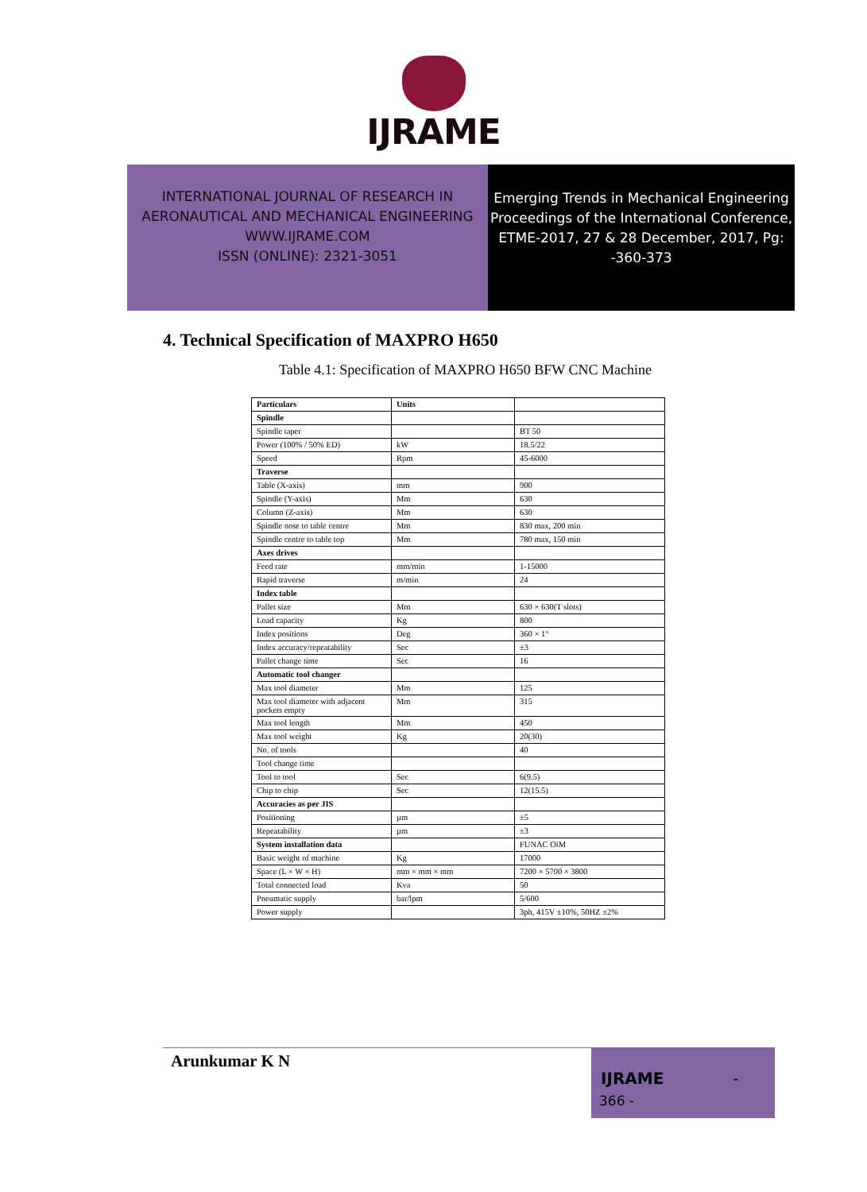IJRAME
INTERNATIONAL JOURNAL OF RESEARCH IN AERONAUTICAL AND MECHANICAL ENGINEERING
WWW.IJRAME.COM
ISSN (ONLINE): 2321-3051
Emerging Trends in Mechanical Engineering Proceedings of the International Conference, ETME-2017, 27 & 28 December, 2017, Pg: -360-373
4. Technical Specification of MAXPRO H650
Table 4.1: Specification of MAXPRO H650 BFW CNC Machine
| Particulars | Units | |
| --- | --- | --- |
| Spindle | | |
| Spindle taper | | BT 50 |
| Power (100% / 50% ED) | kW | 18.5/22 |
| Speed | Rpm | 45-6000 |
| Traverse | | |
| Table (X-axis) | mm | 900 |
| Spindle (Y-axis) | Mm | 630 |
| Column (Z-axis) | Mm | 630 |
| Spindle nose to table centre | Mm | 830 max, 200 min |
| Spindle centre to table top | Mm | 780 max, 150 min |
| Axes drives | | |
| Feed rate | mm/min | 1-15000 |
| Rapid traverse | m/min | 24 |
| Index table | | |
| Pallet size | Mm | 630 × 630(T slots) |
| Load capacity | Kg | 800 |
| Index positions | Deg | 360 × 1° |
| Index accuracy/repeatability | Sec | ±3 |
| Pallet change time | Sec | 16 |
| Automatic tool changer | | |
| Max tool diameter | Mm | 125 |
| Max tool diameter with adjacent pockets empty | Mm | 315 |
| Max tool length | Mm | 450 |
| Max tool weight | Kg | 20(30) |
| No. of tools | | 40 |
| Tool change time | | |
| Tool to tool | Sec | 6(9.5) |
| Chip to chip | Sec | 12(15.5) |
| Accuracies as per JIS | | |
| Positioning | µm | ±5 |
| Repeatability | µm | ±3 |
| System installation data | | FUNAC OiM |
| Basic weight of machine | Kg | 17000 |
| Space (L × W × H) | mm × mm × mm | 7200 × 5700 × 3800 |
| Total connected load | Kva | 50 |
| Pneumatic supply | bar/lpm | 5/600 |
| Power supply | | 3ph, 415V ±10%, 50HZ ±2% |
Arunkumar K N
IJRAME -
366 -